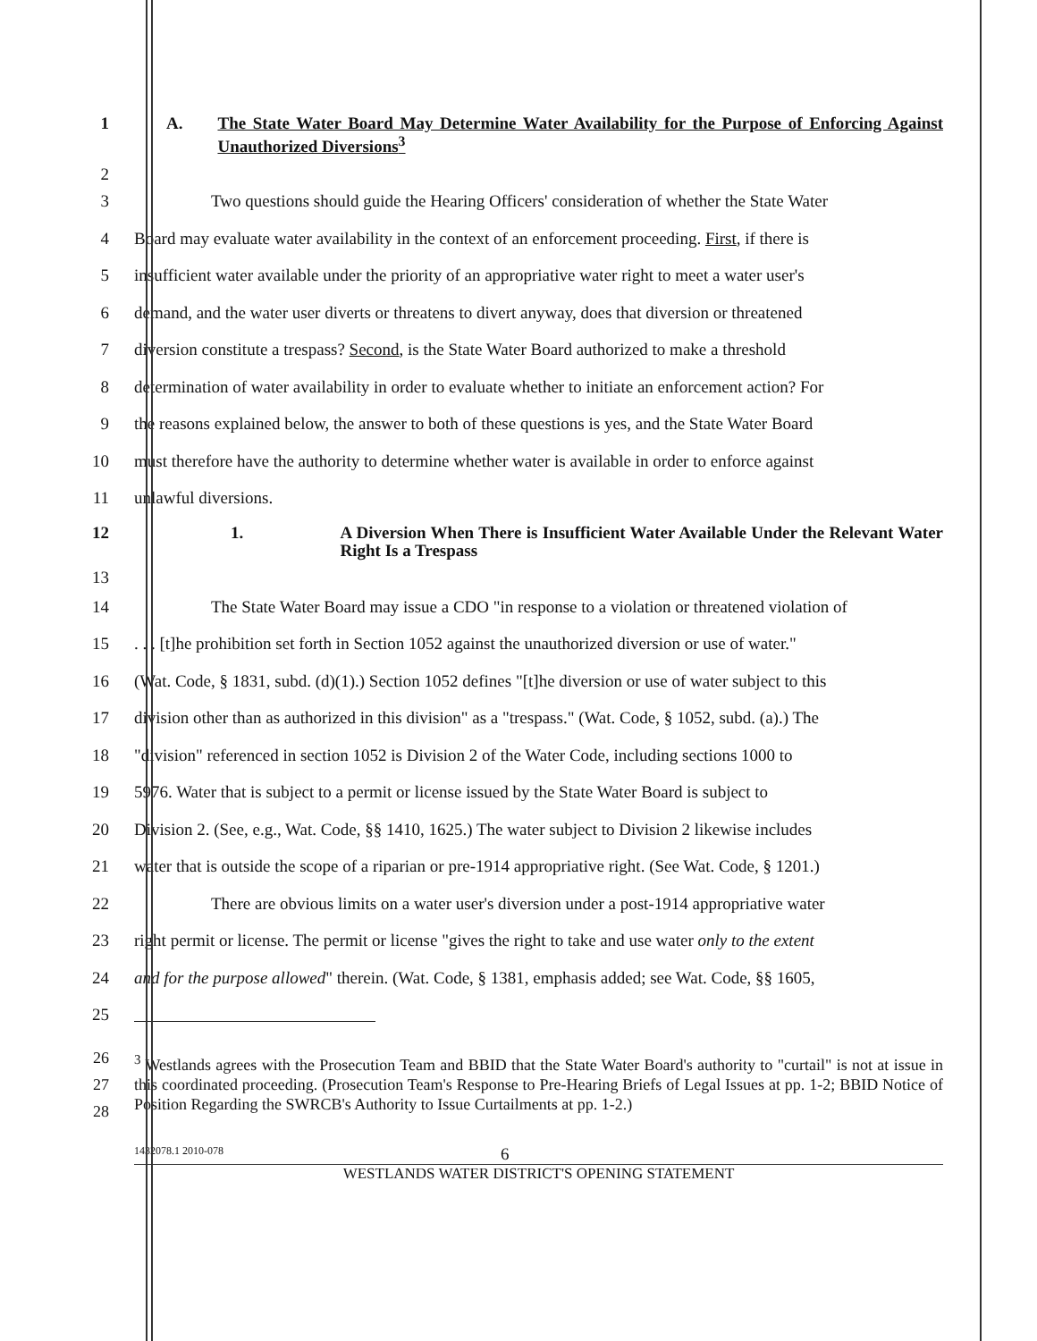1 A. The State Water Board May Determine Water Availability for the Purpose of Enforcing Against Unauthorized Diversions<sup>3</sup>
2
3 Two questions should guide the Hearing Officers' consideration of whether the State Water
4 Board may evaluate water availability in the context of an enforcement proceeding. First, if there is
5 insufficient water available under the priority of an appropriative water right to meet a water user's
6 demand, and the water user diverts or threatens to divert anyway, does that diversion or threatened
7 diversion constitute a trespass? Second, is the State Water Board authorized to make a threshold
8 determination of water availability in order to evaluate whether to initiate an enforcement action? For
9 the reasons explained below, the answer to both of these questions is yes, and the State Water Board
10 must therefore have the authority to determine whether water is available in order to enforce against
11 unlawful diversions.
12 1. A Diversion When There is Insufficient Water Available Under the Relevant Water Right Is a Trespass
13
14 The State Water Board may issue a CDO "in response to a violation or threatened violation of
15 . . . [t]he prohibition set forth in Section 1052 against the unauthorized diversion or use of water."
16 (Wat. Code, § 1831, subd. (d)(1).) Section 1052 defines "[t]he diversion or use of water subject to this
17 division other than as authorized in this division" as a "trespass." (Wat. Code, § 1052, subd. (a).) The
18 "division" referenced in section 1052 is Division 2 of the Water Code, including sections 1000 to
19 5976. Water that is subject to a permit or license issued by the State Water Board is subject to
20 Division 2. (See, e.g., Wat. Code, §§ 1410, 1625.) The water subject to Division 2 likewise includes
21 water that is outside the scope of a riparian or pre-1914 appropriative right. (See Wat. Code, § 1201.)
22 There are obvious limits on a water user's diversion under a post-1914 appropriative water
23 right permit or license. The permit or license "gives the right to take and use water only to the extent
24 and for the purpose allowed" therein. (Wat. Code, § 1381, emphasis added; see Wat. Code, §§ 1605,
25
26
27
28
<sup>3</sup> Westlands agrees with the Prosecution Team and BBID that the State Water Board's authority to "curtail" is not at issue in this coordinated proceeding. (Prosecution Team's Response to Pre-Hearing Briefs of Legal Issues at pp. 1-2; BBID Notice of Position Regarding the SWRCB's Authority to Issue Curtailments at pp. 1-2.)
1432078.1 2010-078 6
WESTLANDS WATER DISTRICT'S OPENING STATEMENT